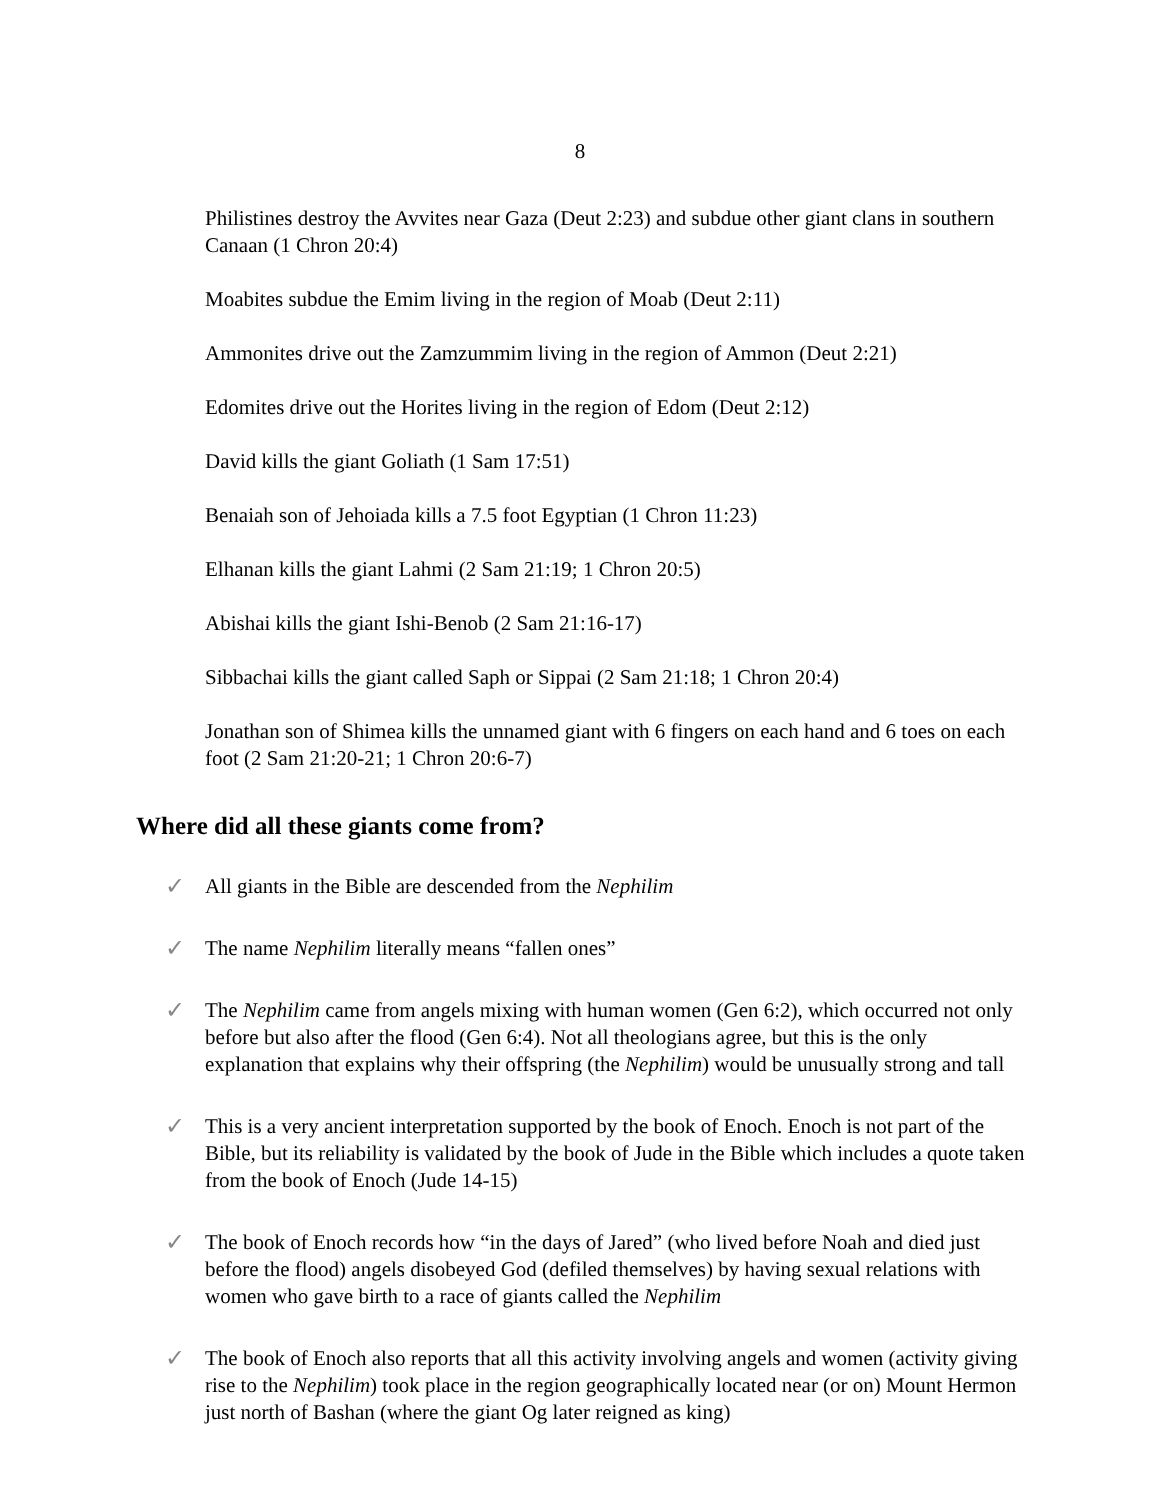8
Philistines destroy the Avvites near Gaza (Deut 2:23) and subdue other giant clans in southern Canaan (1 Chron 20:4)
Moabites subdue the Emim living in the region of Moab (Deut 2:11)
Ammonites drive out the Zamzummim living in the region of Ammon (Deut 2:21)
Edomites drive out the Horites living in the region of Edom (Deut 2:12)
David kills the giant Goliath (1 Sam 17:51)
Benaiah son of Jehoiada kills a 7.5 foot Egyptian (1 Chron 11:23)
Elhanan kills the giant Lahmi (2 Sam 21:19; 1 Chron 20:5)
Abishai kills the giant Ishi-Benob (2 Sam 21:16-17)
Sibbachai kills the giant called Saph or Sippai (2 Sam 21:18; 1 Chron 20:4)
Jonathan son of Shimea kills the unnamed giant with 6 fingers on each hand and 6 toes on each foot (2 Sam 21:20-21; 1 Chron 20:6-7)
Where did all these giants come from?
✓ All giants in the Bible are descended from the Nephilim
✓ The name Nephilim literally means “fallen ones”
✓ The Nephilim came from angels mixing with human women (Gen 6:2), which occurred not only before but also after the flood (Gen 6:4). Not all theologians agree, but this is the only explanation that explains why their offspring (the Nephilim) would be unusually strong and tall
✓ This is a very ancient interpretation supported by the book of Enoch. Enoch is not part of the Bible, but its reliability is validated by the book of Jude in the Bible which includes a quote taken from the book of Enoch (Jude 14-15)
✓ The book of Enoch records how “in the days of Jared” (who lived before Noah and died just before the flood) angels disobeyed God (defiled themselves) by having sexual relations with women who gave birth to a race of giants called the Nephilim
✓ The book of Enoch also reports that all this activity involving angels and women (activity giving rise to the Nephilim) took place in the region geographically located near (or on) Mount Hermon just north of Bashan (where the giant Og later reigned as king)